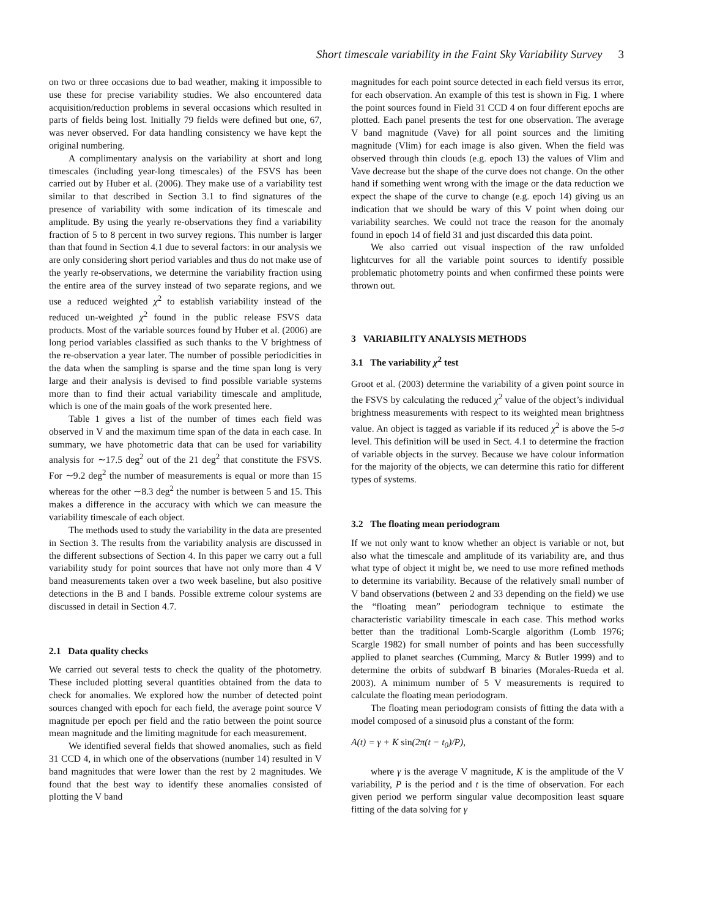Short timescale variability in the Faint Sky Variability Survey 3
on two or three occasions due to bad weather, making it impossible to use these for precise variability studies. We also encountered data acquisition/reduction problems in several occasions which resulted in parts of fields being lost. Initially 79 fields were defined but one, 67, was never observed. For data handling consistency we have kept the original numbering.
A complimentary analysis on the variability at short and long timescales (including year-long timescales) of the FSVS has been carried out by Huber et al. (2006). They make use of a variability test similar to that described in Section 3.1 to find signatures of the presence of variability with some indication of its timescale and amplitude. By using the yearly re-observations they find a variability fraction of 5 to 8 percent in two survey regions. This number is larger than that found in Section 4.1 due to several factors: in our analysis we are only considering short period variables and thus do not make use of the yearly re-observations, we determine the variability fraction using the entire area of the survey instead of two separate regions, and we use a reduced weighted χ<sup>2</sup> to establish variability instead of the reduced un-weighted χ<sup>2</sup> found in the public release FSVS data products. Most of the variable sources found by Huber et al. (2006) are long period variables classified as such thanks to the V brightness of the re-observation a year later. The number of possible periodicities in the data when the sampling is sparse and the time span long is very large and their analysis is devised to find possible variable systems more than to find their actual variability timescale and amplitude, which is one of the main goals of the work presented here.
Table 1 gives a list of the number of times each field was observed in V and the maximum time span of the data in each case. In summary, we have photometric data that can be used for variability analysis for ∼17.5 deg<sup>2</sup> out of the 21 deg<sup>2</sup> that constitute the FSVS. For ∼9.2 deg<sup>2</sup> the number of measurements is equal or more than 15 whereas for the other ∼8.3 deg<sup>2</sup> the number is between 5 and 15. This makes a difference in the accuracy with which we can measure the variability timescale of each object.
The methods used to study the variability in the data are presented in Section 3. The results from the variability analysis are discussed in the different subsections of Section 4. In this paper we carry out a full variability study for point sources that have not only more than 4 V band measurements taken over a two week baseline, but also positive detections in the B and I bands. Possible extreme colour systems are discussed in detail in Section 4.7.
2.1 Data quality checks
We carried out several tests to check the quality of the photometry. These included plotting several quantities obtained from the data to check for anomalies. We explored how the number of detected point sources changed with epoch for each field, the average point source V magnitude per epoch per field and the ratio between the point source mean magnitude and the limiting magnitude for each measurement.
We identified several fields that showed anomalies, such as field 31 CCD 4, in which one of the observations (number 14) resulted in V band magnitudes that were lower than the rest by 2 magnitudes. We found that the best way to identify these anomalies consisted of plotting the V band
magnitudes for each point source detected in each field versus its error, for each observation. An example of this test is shown in Fig. 1 where the point sources found in Field 31 CCD 4 on four different epochs are plotted. Each panel presents the test for one observation. The average V band magnitude (Vave) for all point sources and the limiting magnitude (Vlim) for each image is also given. When the field was observed through thin clouds (e.g. epoch 13) the values of Vlim and Vave decrease but the shape of the curve does not change. On the other hand if something went wrong with the image or the data reduction we expect the shape of the curve to change (e.g. epoch 14) giving us an indication that we should be wary of this V point when doing our variability searches. We could not trace the reason for the anomaly found in epoch 14 of field 31 and just discarded this data point.
We also carried out visual inspection of the raw unfolded lightcurves for all the variable point sources to identify possible problematic photometry points and when confirmed these points were thrown out.
3 VARIABILITY ANALYSIS METHODS
3.1 The variability χ<sup>2</sup> test
Groot et al. (2003) determine the variability of a given point source in the FSVS by calculating the reduced χ<sup>2</sup> value of the object’s individual brightness measurements with respect to its weighted mean brightness value. An object is tagged as variable if its reduced χ<sup>2</sup> is above the 5-σ level. This definition will be used in Sect. 4.1 to determine the fraction of variable objects in the survey. Because we have colour information for the majority of the objects, we can determine this ratio for different types of systems.
3.2 The floating mean periodogram
If we not only want to know whether an object is variable or not, but also what the timescale and amplitude of its variability are, and thus what type of object it might be, we need to use more refined methods to determine its variability. Because of the relatively small number of V band observations (between 2 and 33 depending on the field) we use the “floating mean” periodogram technique to estimate the characteristic variability timescale in each case. This method works better than the traditional Lomb-Scargle algorithm (Lomb 1976; Scargle 1982) for small number of points and has been successfully applied to planet searches (Cumming, Marcy & Butler 1999) and to determine the orbits of subdwarf B binaries (Morales-Rueda et al. 2003). A minimum number of 5 V measurements is required to calculate the floating mean periodogram.
The floating mean periodogram consists of fitting the data with a model composed of a sinusoid plus a constant of the form:
A(t) = γ + K sin(2π(t − t<sub>0</sub>)/P),
where γ is the average V magnitude, K is the amplitude of the V variability, P is the period and t is the time of observation. For each given period we perform singular value decomposition least square fitting of the data solving for γ